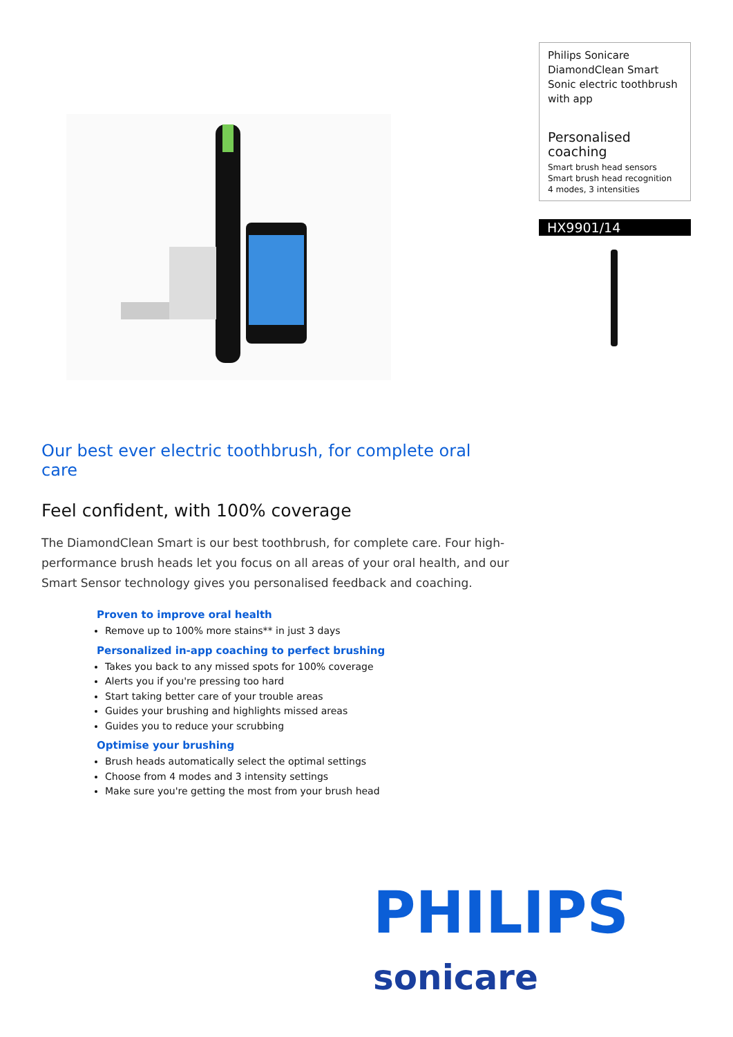Philips Sonicare DiamondClean Smart Sonic electric toothbrush with app
Personalised coaching
Smart brush head sensors
Smart brush head recognition
4 modes, 3 intensities
HX9901/14
Our best ever electric toothbrush, for complete oral care
Feel confident, with 100% coverage
The DiamondClean Smart is our best toothbrush, for complete care. Four high-performance brush heads let you focus on all areas of your oral health, and our Smart Sensor technology gives you personalised feedback and coaching.
Proven to improve oral health
Remove up to 100% more stains** in just 3 days
Personalized in-app coaching to perfect brushing
Takes you back to any missed spots for 100% coverage
Alerts you if you're pressing too hard
Start taking better care of your trouble areas
Guides your brushing and highlights missed areas
Guides you to reduce your scrubbing
Optimise your brushing
Brush heads automatically select the optimal settings
Choose from 4 modes and 3 intensity settings
Make sure you're getting the most from your brush head
PHILIPS
sonicare